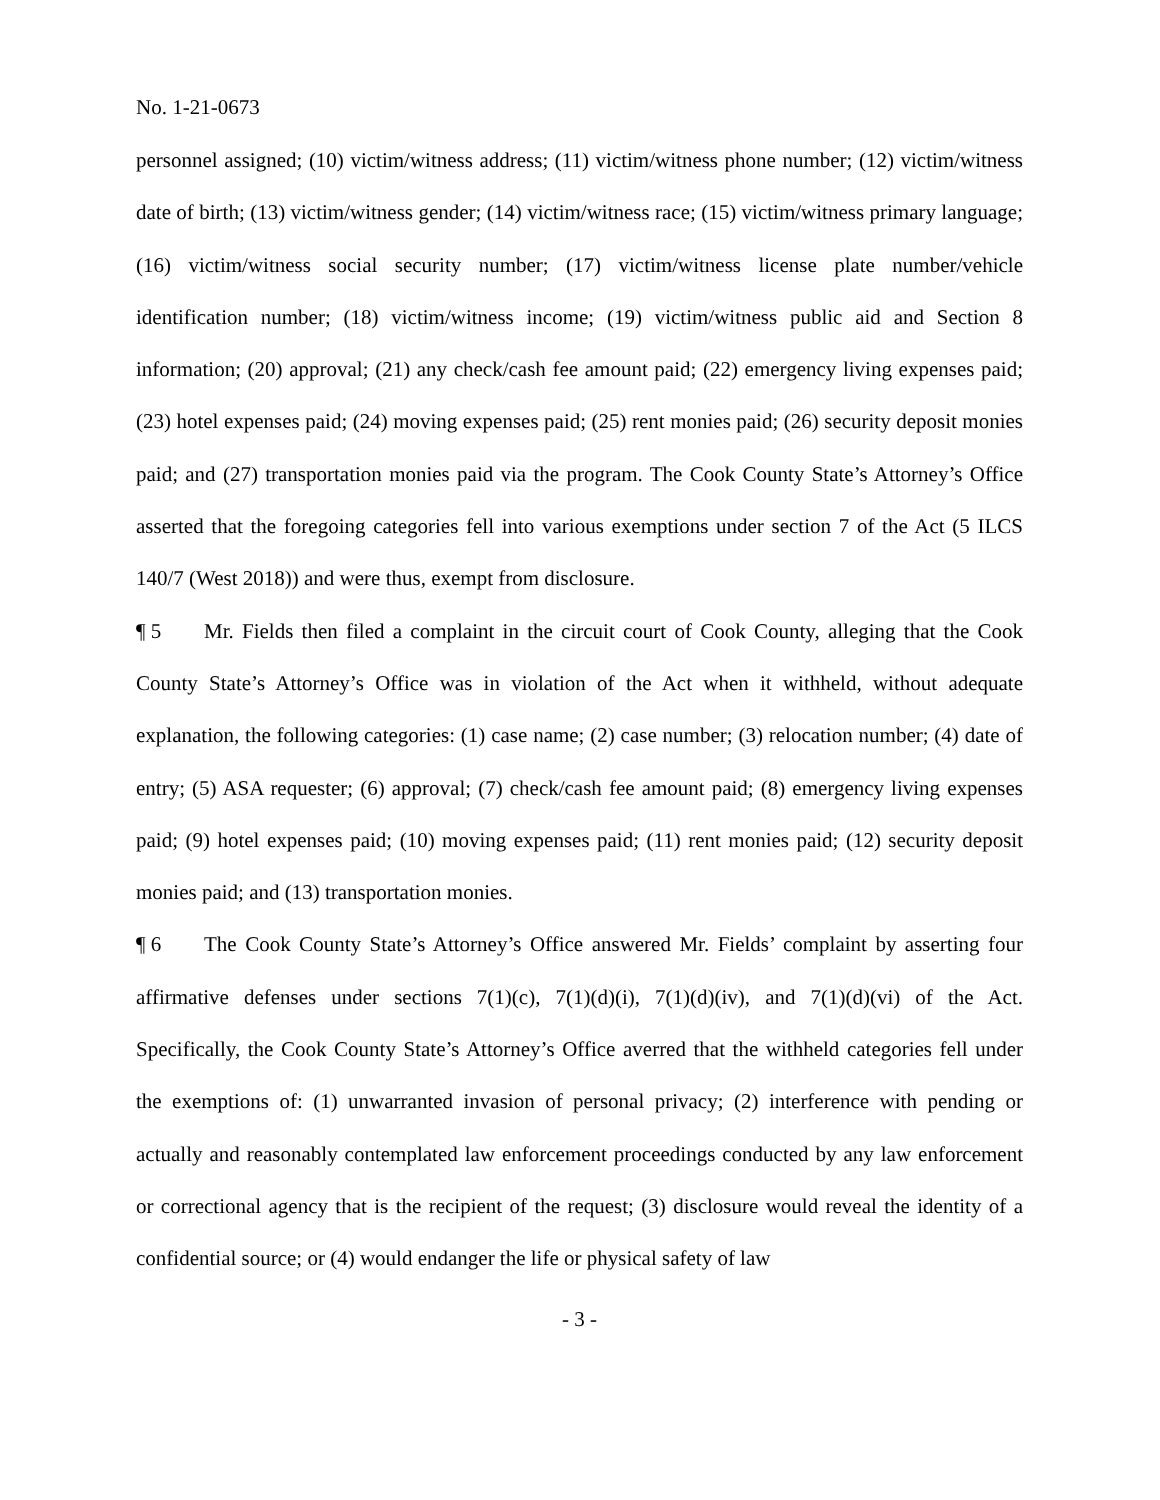No. 1-21-0673
personnel assigned; (10) victim/witness address; (11) victim/witness phone number; (12) victim/witness date of birth; (13) victim/witness gender; (14) victim/witness race; (15) victim/witness primary language; (16) victim/witness social security number; (17) victim/witness license plate number/vehicle identification number; (18) victim/witness income; (19) victim/witness public aid and Section 8 information; (20) approval; (21) any check/cash fee amount paid; (22) emergency living expenses paid; (23) hotel expenses paid; (24) moving expenses paid; (25) rent monies paid; (26) security deposit monies paid; and (27) transportation monies paid via the program. The Cook County State’s Attorney’s Office asserted that the foregoing categories fell into various exemptions under section 7 of the Act (5 ILCS 140/7 (West 2018)) and were thus, exempt from disclosure.
¶ 5 Mr. Fields then filed a complaint in the circuit court of Cook County, alleging that the Cook County State’s Attorney’s Office was in violation of the Act when it withheld, without adequate explanation, the following categories: (1) case name; (2) case number; (3) relocation number; (4) date of entry; (5) ASA requester; (6) approval; (7) check/cash fee amount paid; (8) emergency living expenses paid; (9) hotel expenses paid; (10) moving expenses paid; (11) rent monies paid; (12) security deposit monies paid; and (13) transportation monies.
¶ 6 The Cook County State’s Attorney’s Office answered Mr. Fields’ complaint by asserting four affirmative defenses under sections 7(1)(c), 7(1)(d)(i), 7(1)(d)(iv), and 7(1)(d)(vi) of the Act. Specifically, the Cook County State’s Attorney’s Office averred that the withheld categories fell under the exemptions of: (1) unwarranted invasion of personal privacy; (2) interference with pending or actually and reasonably contemplated law enforcement proceedings conducted by any law enforcement or correctional agency that is the recipient of the request; (3) disclosure would reveal the identity of a confidential source; or (4) would endanger the life or physical safety of law
- 3 -